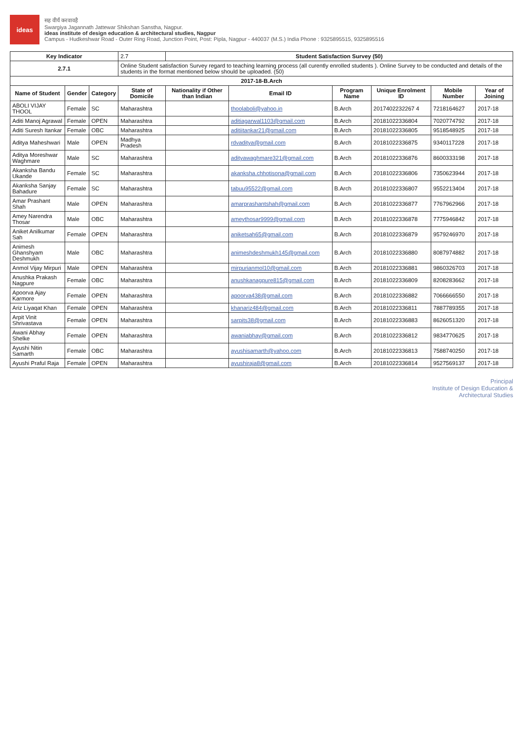ideas
सह वीर्यं करवावहै
Swargiya Jagannath Jattewar Shikshan Sanstha, Nagpur.
ideas institute of design education & architectural studies, Nagpur
Campus - Hudkeshwar Road - Outer Ring Road, Junction Point, Post: Pipla, Nagpur - 440037 (M.S.) India Phone : 9325895515, 9325895516
| Key Indicator | | | 2.7 | Student Satisfaction Survey (50) | | | | | |
| 2.7.1 | | | Online Student satisfaction Survey regard to teaching learning process (all curently enrolled students ). Online Survey to be conducted and details of the students in the format mentioned below should be uploaded. (50) | | | | | | |
| 2017-18-B.Arch | | | | | | | | | |
| Name of Student | Gender | Category | State of Domicile | Nationality if Other than Indian | Email ID | Program Name | Unique Enrolment ID | Mobile Number | Year of Joining |
| ABOLI VIJAY THOOL | Female | SC | Maharashtra | | thoolaboli@yahoo.in | B.Arch | 2017402232267 4 | 7218164627 | 2017-18 |
| Aditi Manoj Agrawal | Female | OPEN | Maharashtra | | aditiagarwal1103@gmail.com | B.Arch | 20181022336804 | 7020774792 | 2017-18 |
| Aditi Suresh Itankar | Female | OBC | Maharashtra | | aditiitankar21@gmail.com | B.Arch | 20181022336805 | 9518548925 | 2017-18 |
| Aditya Maheshwari | Male | OPEN | Madhya Pradesh | | rdvaditya@gmail.com | B.Arch | 20181022336875 | 9340117228 | 2017-18 |
| Aditya Moreshwar Waghmare | Male | SC | Maharashtra | | adityawaghmare321@gmail.com | B.Arch | 20181022336876 | 8600333198 | 2017-18 |
| Akanksha Bandu Ukande | Female | SC | Maharashtra | | akanksha.chhotisona@gmail.com | B.Arch | 20181022336806 | 7350623944 | 2017-18 |
| Akanksha Sanjay Bahadure | Female | SC | Maharashtra | | tabuu95522@gmail.com | B.Arch | 20181022336807 | 9552213404 | 2017-18 |
| Amar Prashant Shah | Male | OPEN | Maharashtra | | amarprashantshah@gmail.com | B.Arch | 20181022336877 | 7767962966 | 2017-18 |
| Amey Narendra Thosar | Male | OBC | Maharashtra | | ameythosar9999@gmail.com | B.Arch | 20181022336878 | 7775946842 | 2017-18 |
| Aniket Anilkumar Sah | Female | OPEN | Maharashtra | | aniketsah65@gmail.com | B.Arch | 20181022336879 | 9579246970 | 2017-18 |
| Animesh Ghanshyam Deshmukh | Male | OBC | Maharashtra | | animeshdeshmukh145@gmail.com | B.Arch | 20181022336880 | 8087974882 | 2017-18 |
| Anmol Vijay Mirpuri | Male | OPEN | Maharashtra | | mirpurianmol10@gmail.com | B.Arch | 20181022336881 | 9860326703 | 2017-18 |
| Anushka Prakash Nagpure | Female | OBC | Maharashtra | | anushkanagpure815@gmail.com | B.Arch | 20181022336809 | 8208283662 | 2017-18 |
| Apoorva Ajay Karmore | Female | OPEN | Maharashtra | | apoorva438@gmail.com | B.Arch | 20181022336882 | 7066666550 | 2017-18 |
| Ariz Liyaqat Khan | Female | OPEN | Maharashtra | | khanariz484@gmail.com | B.Arch | 20181022336811 | 7887789355 | 2017-18 |
| Arpit Vinit Shrivastava | Female | OPEN | Maharashtra | | sarpits38@gmail.com | B.Arch | 20181022336883 | 8626051320 | 2017-18 |
| Awani Abhay Shelke | Female | OPEN | Maharashtra | | awaniabhay@gmail.com | B.Arch | 20181022336812 | 9834770625 | 2017-18 |
| Ayushi Nitin Samarth | Female | OBC | Maharashtra | | ayushisamarth@yahoo.com | B.Arch | 20181022336813 | 7588740250 | 2017-18 |
| Ayushi Praful Raja | Female | OPEN | Maharashtra | | ayushiraja8@gmail.com | B.Arch | 20181022336814 | 9527569137 | 2017-18 |
Principal
Institute of Design Education &
Architectural Studies